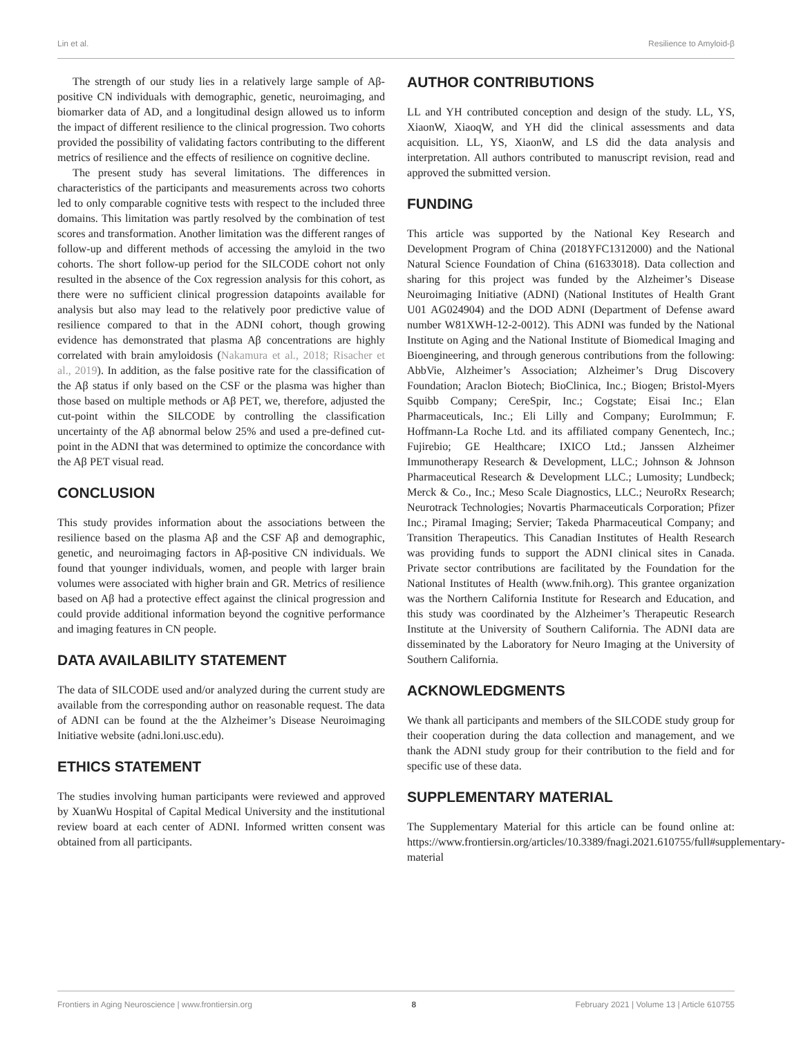Lin et al. Resilience to Amyloid-β
The strength of our study lies in a relatively large sample of Aβ-positive CN individuals with demographic, genetic, neuroimaging, and biomarker data of AD, and a longitudinal design allowed us to inform the impact of different resilience to the clinical progression. Two cohorts provided the possibility of validating factors contributing to the different metrics of resilience and the effects of resilience on cognitive decline.
The present study has several limitations. The differences in characteristics of the participants and measurements across two cohorts led to only comparable cognitive tests with respect to the included three domains. This limitation was partly resolved by the combination of test scores and transformation. Another limitation was the different ranges of follow-up and different methods of accessing the amyloid in the two cohorts. The short follow-up period for the SILCODE cohort not only resulted in the absence of the Cox regression analysis for this cohort, as there were no sufficient clinical progression datapoints available for analysis but also may lead to the relatively poor predictive value of resilience compared to that in the ADNI cohort, though growing evidence has demonstrated that plasma Aβ concentrations are highly correlated with brain amyloidosis (Nakamura et al., 2018; Risacher et al., 2019). In addition, as the false positive rate for the classification of the Aβ status if only based on the CSF or the plasma was higher than those based on multiple methods or Aβ PET, we, therefore, adjusted the cut-point within the SILCODE by controlling the classification uncertainty of the Aβ abnormal below 25% and used a pre-defined cut-point in the ADNI that was determined to optimize the concordance with the Aβ PET visual read.
CONCLUSION
This study provides information about the associations between the resilience based on the plasma Aβ and the CSF Aβ and demographic, genetic, and neuroimaging factors in Aβ-positive CN individuals. We found that younger individuals, women, and people with larger brain volumes were associated with higher brain and GR. Metrics of resilience based on Aβ had a protective effect against the clinical progression and could provide additional information beyond the cognitive performance and imaging features in CN people.
DATA AVAILABILITY STATEMENT
The data of SILCODE used and/or analyzed during the current study are available from the corresponding author on reasonable request. The data of ADNI can be found at the the Alzheimer’s Disease Neuroimaging Initiative website (adni.loni.usc.edu).
ETHICS STATEMENT
The studies involving human participants were reviewed and approved by XuanWu Hospital of Capital Medical University and the institutional review board at each center of ADNI. Informed written consent was obtained from all participants.
AUTHOR CONTRIBUTIONS
LL and YH contributed conception and design of the study. LL, YS, XiaonW, XiaoqW, and YH did the clinical assessments and data acquisition. LL, YS, XiaonW, and LS did the data analysis and interpretation. All authors contributed to manuscript revision, read and approved the submitted version.
FUNDING
This article was supported by the National Key Research and Development Program of China (2018YFC1312000) and the National Natural Science Foundation of China (61633018). Data collection and sharing for this project was funded by the Alzheimer’s Disease Neuroimaging Initiative (ADNI) (National Institutes of Health Grant U01 AG024904) and the DOD ADNI (Department of Defense award number W81XWH-12-2-0012). This ADNI was funded by the National Institute on Aging and the National Institute of Biomedical Imaging and Bioengineering, and through generous contributions from the following: AbbVie, Alzheimer’s Association; Alzheimer’s Drug Discovery Foundation; Araclon Biotech; BioClinica, Inc.; Biogen; Bristol-Myers Squibb Company; CereSpir, Inc.; Cogstate; Eisai Inc.; Elan Pharmaceuticals, Inc.; Eli Lilly and Company; EuroImmun; F. Hoffmann-La Roche Ltd. and its affiliated company Genentech, Inc.; Fujirebio; GE Healthcare; IXICO Ltd.; Janssen Alzheimer Immunotherapy Research & Development, LLC.; Johnson & Johnson Pharmaceutical Research & Development LLC.; Lumosity; Lundbeck; Merck & Co., Inc.; Meso Scale Diagnostics, LLC.; NeuroRx Research; Neurotrack Technologies; Novartis Pharmaceuticals Corporation; Pfizer Inc.; Piramal Imaging; Servier; Takeda Pharmaceutical Company; and Transition Therapeutics. This Canadian Institutes of Health Research was providing funds to support the ADNI clinical sites in Canada. Private sector contributions are facilitated by the Foundation for the National Institutes of Health (www.fnih.org). This grantee organization was the Northern California Institute for Research and Education, and this study was coordinated by the Alzheimer’s Therapeutic Research Institute at the University of Southern California. The ADNI data are disseminated by the Laboratory for Neuro Imaging at the University of Southern California.
ACKNOWLEDGMENTS
We thank all participants and members of the SILCODE study group for their cooperation during the data collection and management, and we thank the ADNI study group for their contribution to the field and for specific use of these data.
SUPPLEMENTARY MATERIAL
The Supplementary Material for this article can be found online at: https://www.frontiersin.org/articles/10.3389/fnagi.2021.610755/full#supplementary-material
Frontiers in Aging Neuroscience | www.frontiersin.org 8 February 2021 | Volume 13 | Article 610755